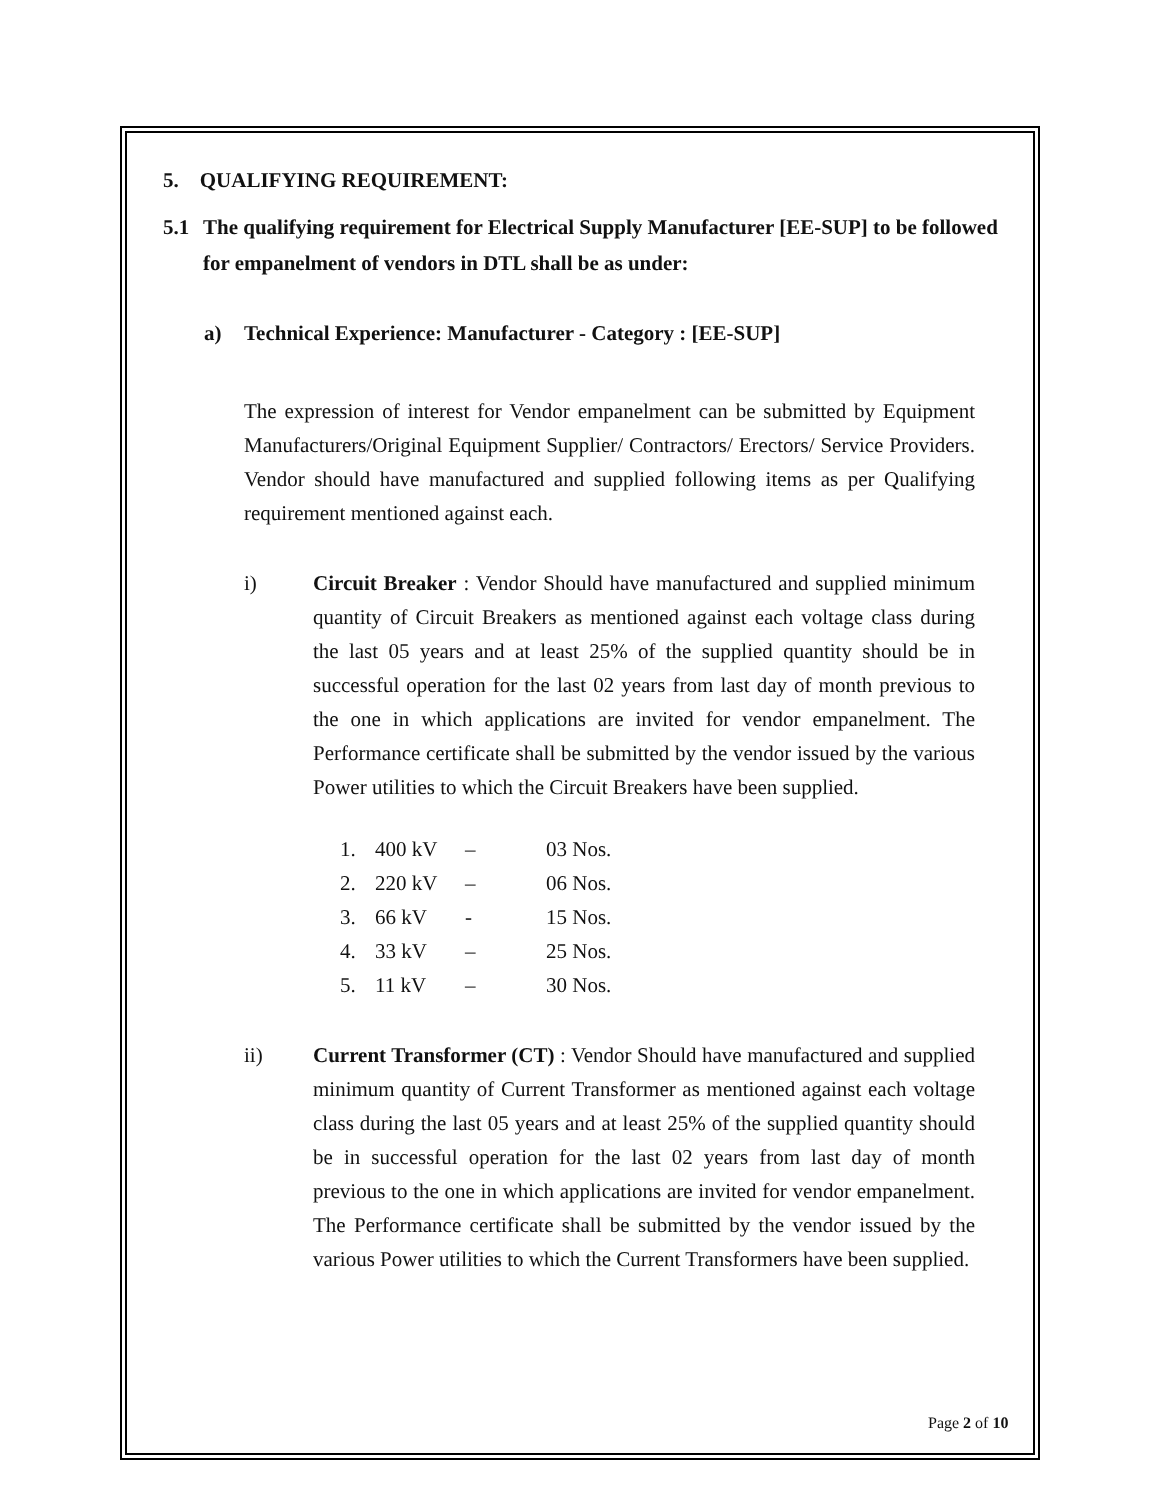5. QUALIFYING REQUIREMENT:
5.1 The qualifying requirement for Electrical Supply Manufacturer [EE-SUP] to be followed for empanelment of vendors in DTL shall be as under:
a) Technical Experience: Manufacturer - Category : [EE-SUP]
The expression of interest for Vendor empanelment can be submitted by Equipment Manufacturers/Original Equipment Supplier/ Contractors/ Erectors/ Service Providers. Vendor should have manufactured and supplied following items as per Qualifying requirement mentioned against each.
i) Circuit Breaker : Vendor Should have manufactured and supplied minimum quantity of Circuit Breakers as mentioned against each voltage class during the last 05 years and at least 25% of the supplied quantity should be in successful operation for the last 02 years from last day of month previous to the one in which applications are invited for vendor empanelment. The Performance certificate shall be submitted by the vendor issued by the various Power utilities to which the Circuit Breakers have been supplied.
1. 400 kV – 03 Nos.
2. 220 kV – 06 Nos.
3. 66 kV - 15 Nos.
4. 33 kV – 25 Nos.
5. 11 kV – 30 Nos.
ii) Current Transformer (CT) : Vendor Should have manufactured and supplied minimum quantity of Current Transformer as mentioned against each voltage class during the last 05 years and at least 25% of the supplied quantity should be in successful operation for the last 02 years from last day of month previous to the one in which applications are invited for vendor empanelment. The Performance certificate shall be submitted by the vendor issued by the various Power utilities to which the Current Transformers have been supplied.
Page 2 of 10